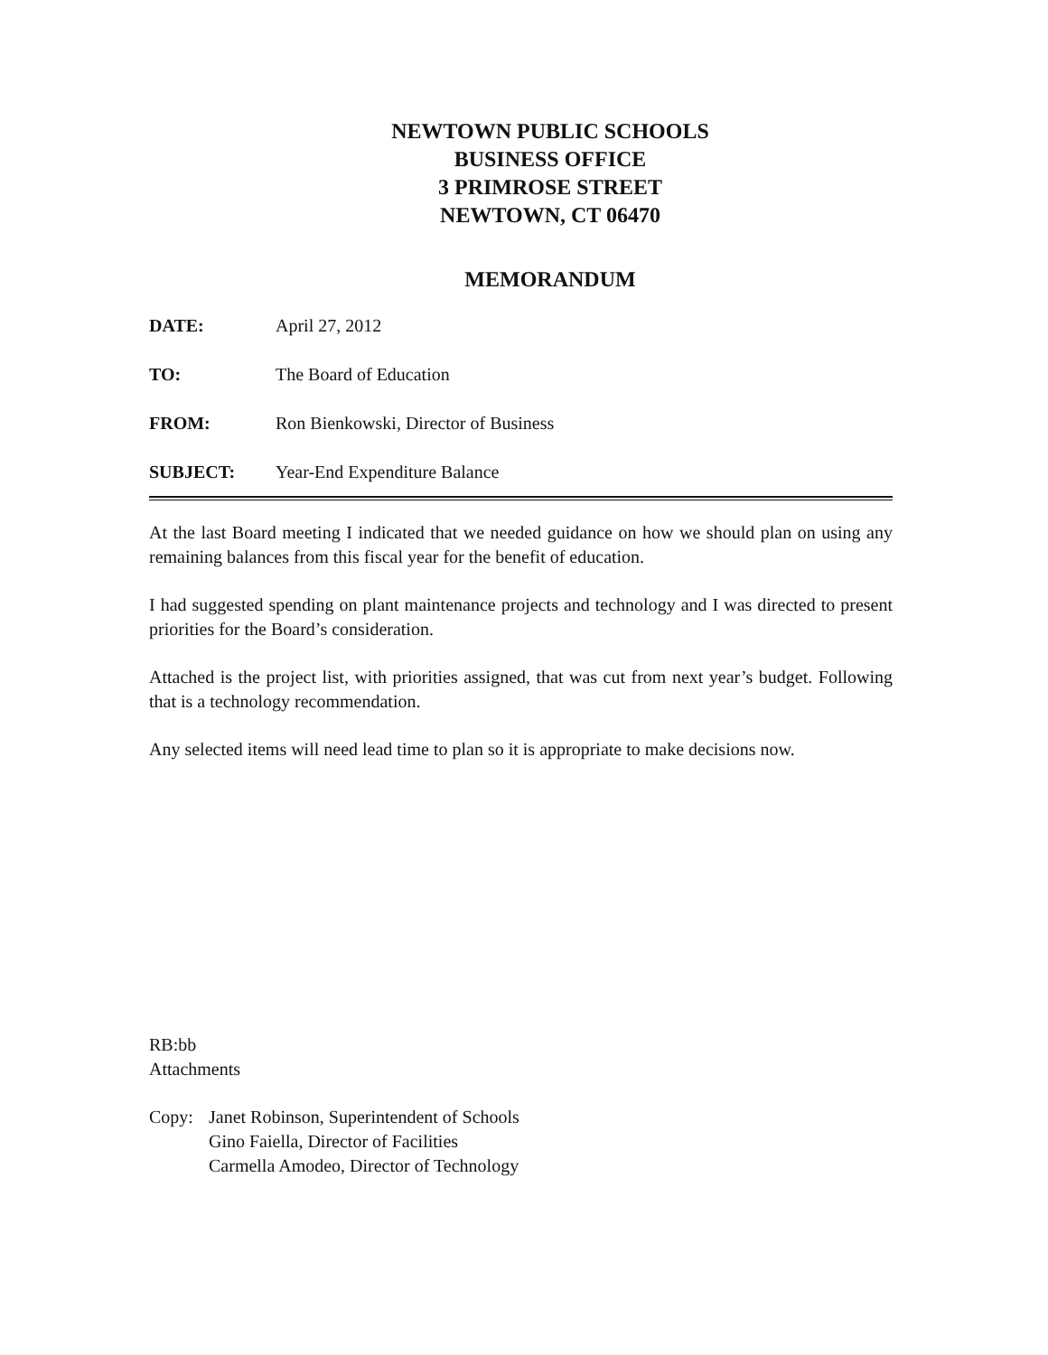NEWTOWN PUBLIC SCHOOLS
BUSINESS OFFICE
3 PRIMROSE STREET
NEWTOWN, CT 06470
MEMORANDUM
DATE: April 27, 2012
TO: The Board of Education
FROM: Ron Bienkowski, Director of Business
SUBJECT: Year-End Expenditure Balance
At the last Board meeting I indicated that we needed guidance on how we should plan on using any remaining balances from this fiscal year for the benefit of education.
I had suggested spending on plant maintenance projects and technology and I was directed to present priorities for the Board’s consideration.
Attached is the project list, with priorities assigned, that was cut from next year’s budget. Following that is a technology recommendation.
Any selected items will need lead time to plan so it is appropriate to make decisions now.
RB:bb
Attachments
Copy: Janet Robinson, Superintendent of Schools
Gino Faiella, Director of Facilities
Carmella Amodeo, Director of Technology